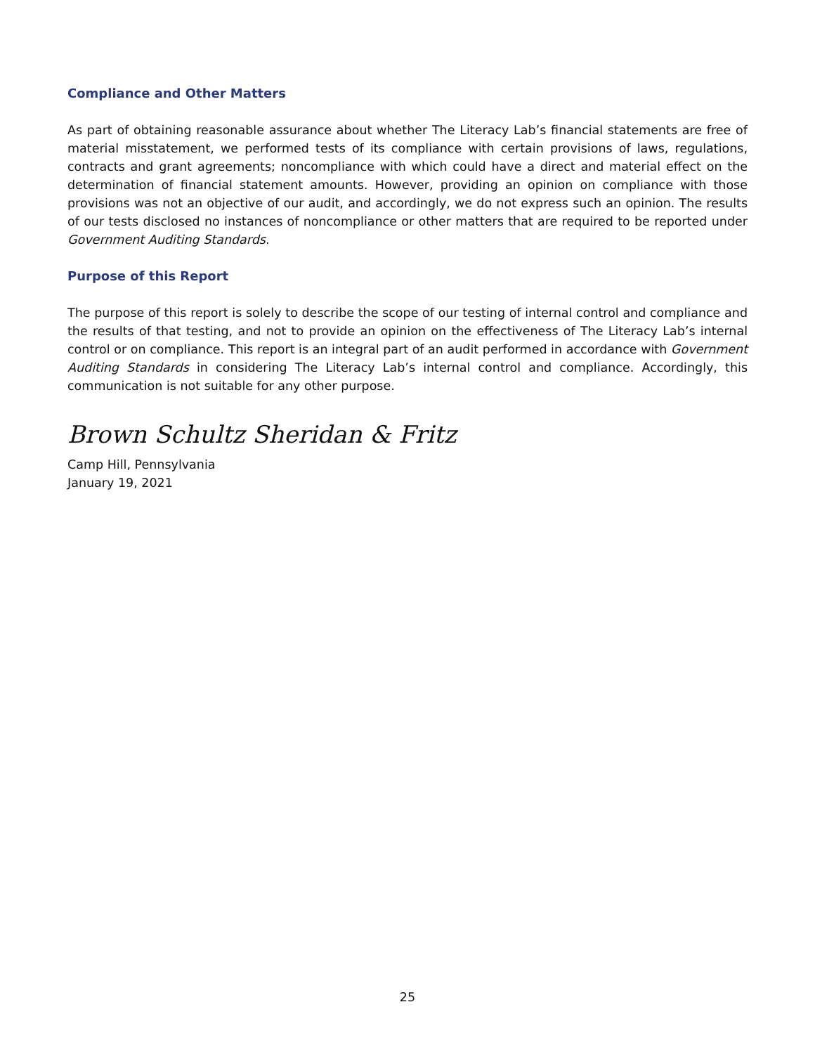Compliance and Other Matters
As part of obtaining reasonable assurance about whether The Literacy Lab’s financial statements are free of material misstatement, we performed tests of its compliance with certain provisions of laws, regulations, contracts and grant agreements; noncompliance with which could have a direct and material effect on the determination of financial statement amounts. However, providing an opinion on compliance with those provisions was not an objective of our audit, and accordingly, we do not express such an opinion. The results of our tests disclosed no instances of noncompliance or other matters that are required to be reported under Government Auditing Standards.
Purpose of this Report
The purpose of this report is solely to describe the scope of our testing of internal control and compliance and the results of that testing, and not to provide an opinion on the effectiveness of The Literacy Lab’s internal control or on compliance. This report is an integral part of an audit performed in accordance with Government Auditing Standards in considering The Literacy Lab’s internal control and compliance. Accordingly, this communication is not suitable for any other purpose.
Brown Schultz Sheridan & Fritz
Camp Hill, Pennsylvania
January 19, 2021
25